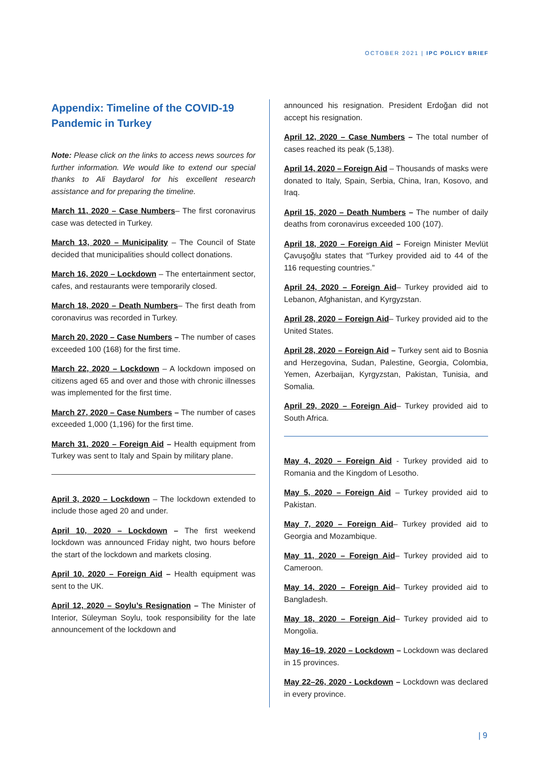OCTOBER 2021 | IPC POLICY BRIEF
Appendix: Timeline of the COVID-19 Pandemic in Turkey
Note: Please click on the links to access news sources for further information. We would like to extend our special thanks to Ali Baydarol for his excellent research assistance and for preparing the timeline.
March 11, 2020 – Case Numbers– The first coronavirus case was detected in Turkey.
March 13, 2020 – Municipality – The Council of State decided that municipalities should collect donations.
March 16, 2020 – Lockdown – The entertainment sector, cafes, and restaurants were temporarily closed.
March 18, 2020 – Death Numbers– The first death from coronavirus was recorded in Turkey.
March 20, 2020 – Case Numbers – The number of cases exceeded 100 (168) for the first time.
March 22, 2020 – Lockdown – A lockdown imposed on citizens aged 65 and over and those with chronic illnesses was implemented for the first time.
March 27, 2020 – Case Numbers – The number of cases exceeded 1,000 (1,196) for the first time.
March 31, 2020 – Foreign Aid – Health equipment from Turkey was sent to Italy and Spain by military plane.
April 3, 2020 – Lockdown – The lockdown extended to include those aged 20 and under.
April 10, 2020 – Lockdown – The first weekend lockdown was announced Friday night, two hours before the start of the lockdown and markets closing.
April 10, 2020 – Foreign Aid – Health equipment was sent to the UK.
April 12, 2020 – Soylu’s Resignation – The Minister of Interior, Süleyman Soylu, took responsibility for the late announcement of the lockdown and
announced his resignation. President Erdoğan did not accept his resignation.
April 12, 2020 – Case Numbers – The total number of cases reached its peak (5,138).
April 14, 2020 – Foreign Aid – Thousands of masks were donated to Italy, Spain, Serbia, China, Iran, Kosovo, and Iraq.
April 15, 2020 – Death Numbers – The number of daily deaths from coronavirus exceeded 100 (107).
April 18, 2020 – Foreign Aid – Foreign Minister Mevlüt Çavuşoğlu states that “Turkey provided aid to 44 of the 116 requesting countries.”
April 24, 2020 – Foreign Aid– Turkey provided aid to Lebanon, Afghanistan, and Kyrgyzstan.
April 28, 2020 – Foreign Aid– Turkey provided aid to the United States.
April 28, 2020 – Foreign Aid – Turkey sent aid to Bosnia and Herzegovina, Sudan, Palestine, Georgia, Colombia, Yemen, Azerbaijan, Kyrgyzstan, Pakistan, Tunisia, and Somalia.
April 29, 2020 – Foreign Aid– Turkey provided aid to South Africa.
May 4, 2020 – Foreign Aid - Turkey provided aid to Romania and the Kingdom of Lesotho.
May 5, 2020 – Foreign Aid – Turkey provided aid to Pakistan.
May 7, 2020 – Foreign Aid– Turkey provided aid to Georgia and Mozambique.
May 11, 2020 – Foreign Aid– Turkey provided aid to Cameroon.
May 14, 2020 – Foreign Aid– Turkey provided aid to Bangladesh.
May 18, 2020 – Foreign Aid– Turkey provided aid to Mongolia.
May 16–19, 2020 – Lockdown – Lockdown was declared in 15 provinces.
May 22–26, 2020 - Lockdown – Lockdown was declared in every province.
| 9